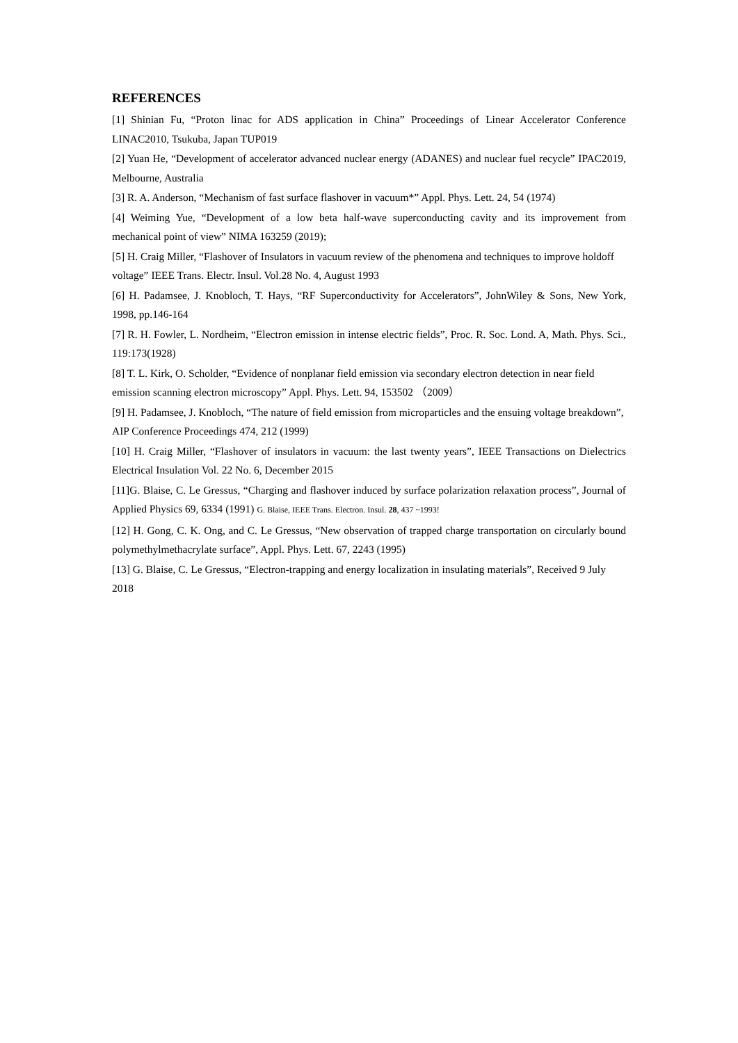REFERENCES
[1] Shinian Fu, “Proton linac for ADS application in China” Proceedings of Linear Accelerator Conference LINAC2010, Tsukuba, Japan TUP019
[2] Yuan He, “Development of accelerator advanced nuclear energy (ADANES) and nuclear fuel recycle” IPAC2019, Melbourne, Australia
[3] R. A. Anderson, “Mechanism of fast surface flashover in vacuum*” Appl. Phys. Lett. 24, 54 (1974)
[4] Weiming Yue, “Development of a low beta half-wave superconducting cavity and its improvement from mechanical point of view” NIMA 163259 (2019);
[5] H. Craig Miller, “Flashover of Insulators in vacuum review of the phenomena and techniques to improve holdoff voltage” IEEE Trans. Electr. Insul. Vol.28 No. 4, August 1993
[6] H. Padamsee, J. Knobloch, T. Hays, “RF Superconductivity for Accelerators”, JohnWiley & Sons, New York, 1998, pp.146-164
[7] R. H. Fowler, L. Nordheim, “Electron emission in intense electric fields”, Proc. R. Soc. Lond. A, Math. Phys. Sci., 119:173(1928)
[8] T. L. Kirk, O. Scholder, “Evidence of nonplanar field emission via secondary electron detection in near field emission scanning electron microscopy” Appl. Phys. Lett. 94, 153502 （2009）
[9] H. Padamsee, J. Knobloch, “The nature of field emission from microparticles and the ensuing voltage breakdown”, AIP Conference Proceedings 474, 212 (1999)
[10] H. Craig Miller, “Flashover of insulators in vacuum: the last twenty years”, IEEE Transactions on Dielectrics Electrical Insulation Vol. 22 No. 6, December 2015
[11]G. Blaise, C. Le Gressus, “Charging and flashover induced by surface polarization relaxation process”, Journal of Applied Physics 69, 6334 (1991) G. Blaise, IEEE Trans. Electron. Insul. 28, 437 ~1993!
[12] H. Gong, C. K. Ong, and C. Le Gressus, “New observation of trapped charge transportation on circularly bound polymethylmethacrylate surface”, Appl. Phys. Lett. 67, 2243 (1995)
[13] G. Blaise, C. Le Gressus, “Electron-trapping and energy localization in insulating materials”, Received 9 July 2018